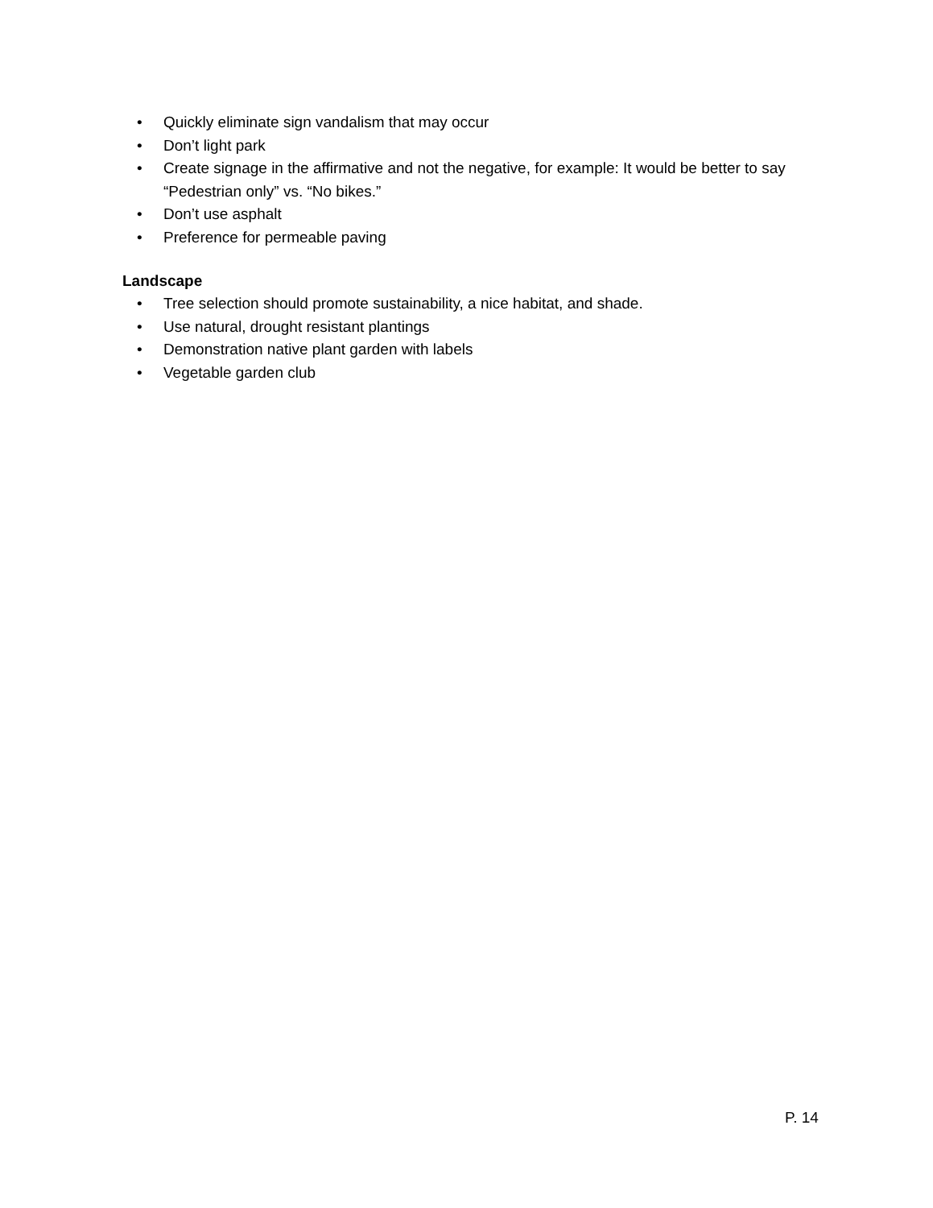• Quickly eliminate sign vandalism that may occur
• Don’t light park
• Create signage in the affirmative and not the negative, for example: It would be better to say “Pedestrian only” vs. “No bikes.”
• Don’t use asphalt
• Preference for permeable paving
Landscape
• Tree selection should promote sustainability, a nice habitat, and shade.
• Use natural, drought resistant plantings
• Demonstration native plant garden with labels
• Vegetable garden club
P. 14